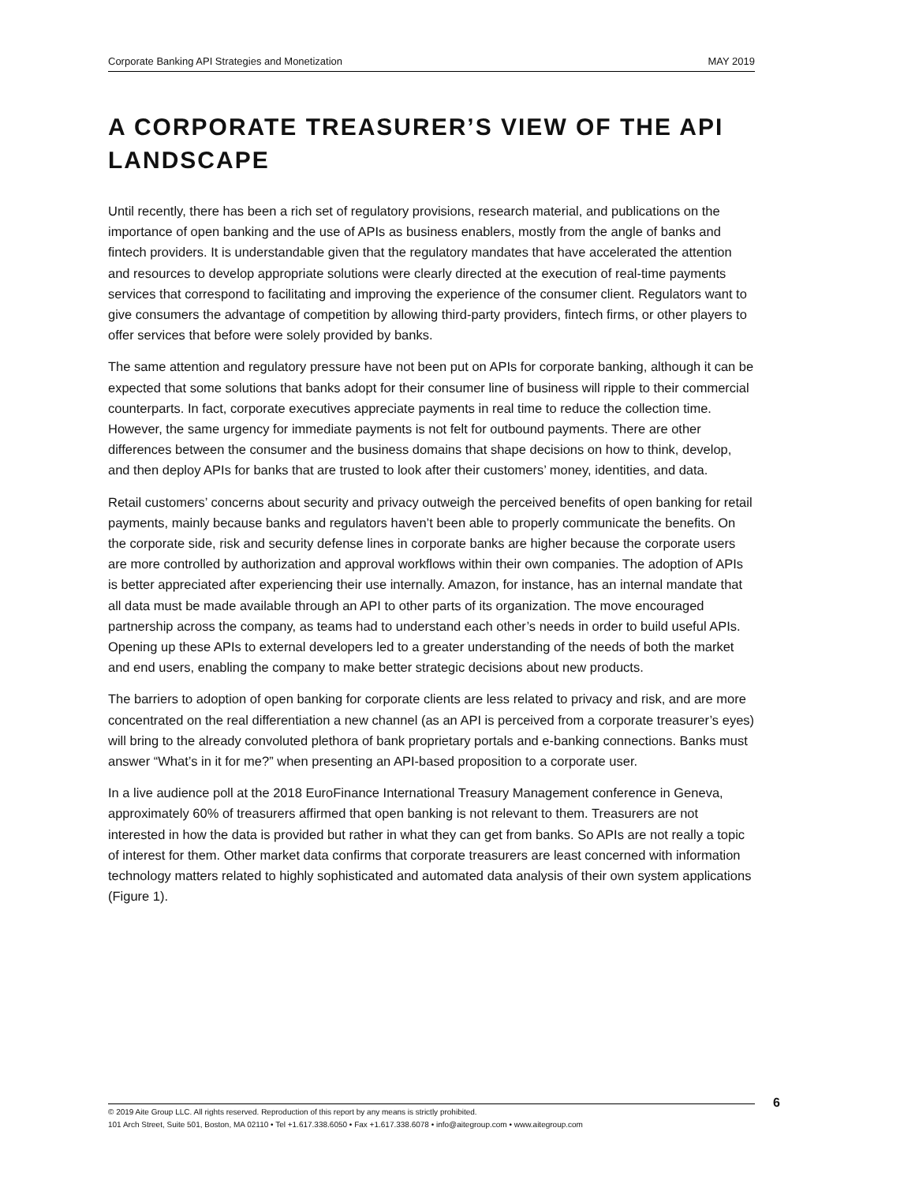Corporate Banking API Strategies and Monetization MAY 2019
A CORPORATE TREASURER’S VIEW OF THE API LANDSCAPE
Until recently, there has been a rich set of regulatory provisions, research material, and publications on the importance of open banking and the use of APIs as business enablers, mostly from the angle of banks and fintech providers. It is understandable given that the regulatory mandates that have accelerated the attention and resources to develop appropriate solutions were clearly directed at the execution of real-time payments services that correspond to facilitating and improving the experience of the consumer client. Regulators want to give consumers the advantage of competition by allowing third-party providers, fintech firms, or other players to offer services that before were solely provided by banks.
The same attention and regulatory pressure have not been put on APIs for corporate banking, although it can be expected that some solutions that banks adopt for their consumer line of business will ripple to their commercial counterparts. In fact, corporate executives appreciate payments in real time to reduce the collection time. However, the same urgency for immediate payments is not felt for outbound payments. There are other differences between the consumer and the business domains that shape decisions on how to think, develop, and then deploy APIs for banks that are trusted to look after their customers’ money, identities, and data.
Retail customers’ concerns about security and privacy outweigh the perceived benefits of open banking for retail payments, mainly because banks and regulators haven’t been able to properly communicate the benefits. On the corporate side, risk and security defense lines in corporate banks are higher because the corporate users are more controlled by authorization and approval workflows within their own companies. The adoption of APIs is better appreciated after experiencing their use internally. Amazon, for instance, has an internal mandate that all data must be made available through an API to other parts of its organization. The move encouraged partnership across the company, as teams had to understand each other’s needs in order to build useful APIs. Opening up these APIs to external developers led to a greater understanding of the needs of both the market and end users, enabling the company to make better strategic decisions about new products.
The barriers to adoption of open banking for corporate clients are less related to privacy and risk, and are more concentrated on the real differentiation a new channel (as an API is perceived from a corporate treasurer’s eyes) will bring to the already convoluted plethora of bank proprietary portals and e-banking connections. Banks must answer “What’s in it for me?” when presenting an API-based proposition to a corporate user.
In a live audience poll at the 2018 EuroFinance International Treasury Management conference in Geneva, approximately 60% of treasurers affirmed that open banking is not relevant to them. Treasurers are not interested in how the data is provided but rather in what they can get from banks. So APIs are not really a topic of interest for them. Other market data confirms that corporate treasurers are least concerned with information technology matters related to highly sophisticated and automated data analysis of their own system applications (Figure 1).
© 2019 Aite Group LLC. All rights reserved. Reproduction of this report by any means is strictly prohibited.
101 Arch Street, Suite 501, Boston, MA 02110 • Tel +1.617.338.6050 • Fax +1.617.338.6078 • info@aitegroup.com • www.aitegroup.com
6